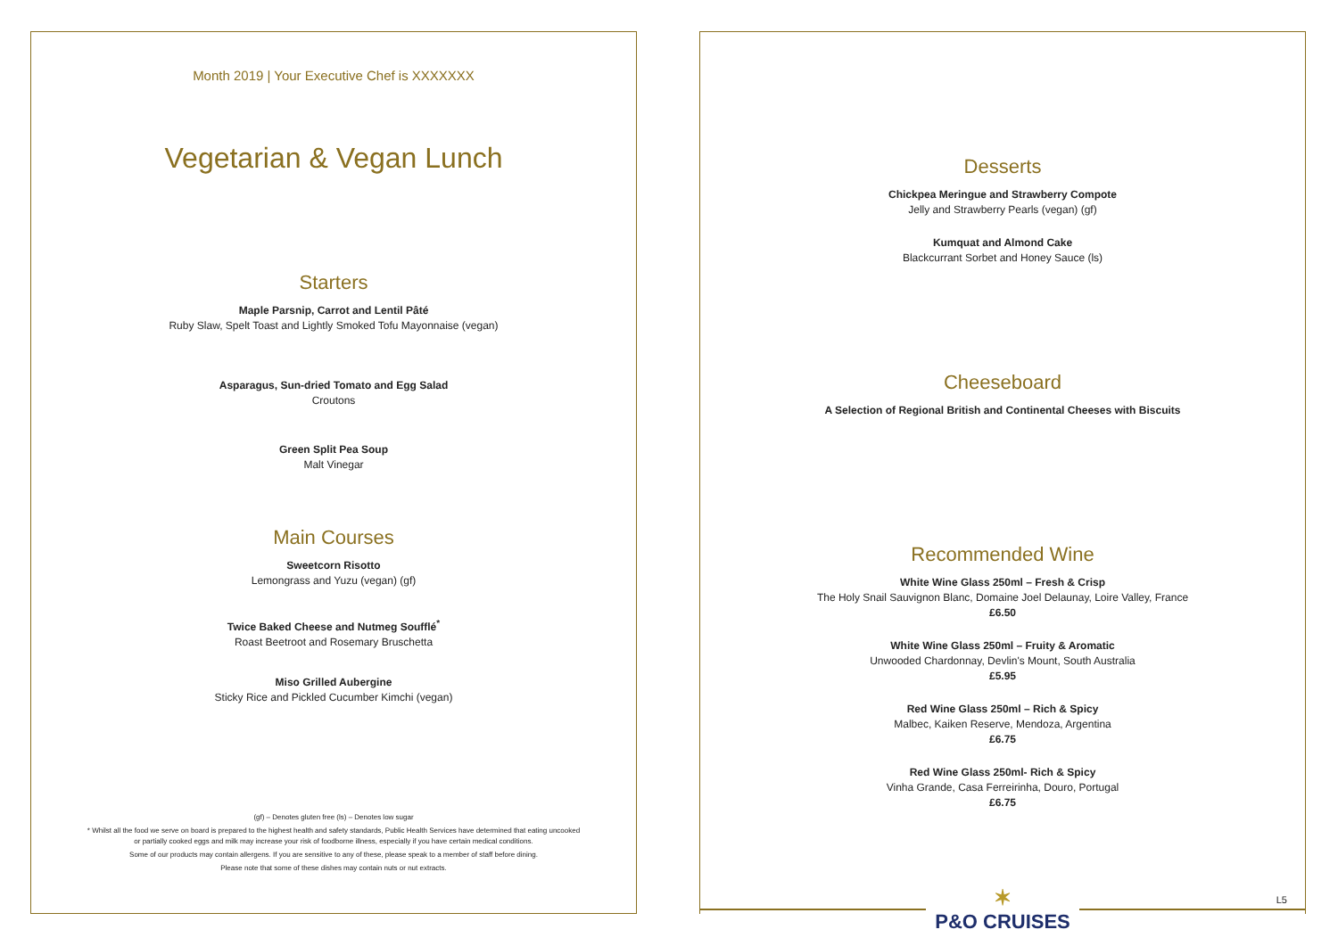Month 2019 | Your Executive Chef is XXXXXXX
Vegetarian & Vegan Lunch
Starters
Maple Parsnip, Carrot and Lentil Pâté
Ruby Slaw, Spelt Toast and Lightly Smoked Tofu Mayonnaise (vegan)
Asparagus, Sun-dried Tomato and Egg Salad
Croutons
Green Split Pea Soup
Malt Vinegar
Main Courses
Sweetcorn Risotto
Lemongrass and Yuzu (vegan) (gf)
Twice Baked Cheese and Nutmeg Soufflé<sup>*</sup>
Roast Beetroot and Rosemary Bruschetta
Miso Grilled Aubergine
Sticky Rice and Pickled Cucumber Kimchi (vegan)
(gf) – Denotes gluten free (ls) – Denotes low sugar
* Whilst all the food we serve on board is prepared to the highest health and safety standards, Public Health Services have determined that eating uncooked
or partially cooked eggs and milk may increase your risk of foodborne illness, especially if you have certain medical conditions.
Some of our products may contain allergens. If you are sensitive to any of these, please speak to a member of staff before dining.
Please note that some of these dishes may contain nuts or nut extracts.
Desserts
Chickpea Meringue and Strawberry Compote
Jelly and Strawberry Pearls (vegan) (gf)
Kumquat and Almond Cake
Blackcurrant Sorbet and Honey Sauce (ls)
Cheeseboard
A Selection of Regional British and Continental Cheeses with Biscuits
Recommended Wine
White Wine Glass 250ml – Fresh & Crisp
The Holy Snail Sauvignon Blanc, Domaine Joel Delaunay, Loire Valley, France
£6.50
White Wine Glass 250ml – Fruity & Aromatic
Unwooded Chardonnay, Devlin's Mount, South Australia
£5.95
Red Wine Glass 250ml – Rich & Spicy
Malbec, Kaiken Reserve, Mendoza, Argentina
£6.75
Red Wine Glass 250ml- Rich & Spicy
Vinha Grande, Casa Ferreirinha, Douro, Portugal
£6.75
✶
P&O CRUISES
L5